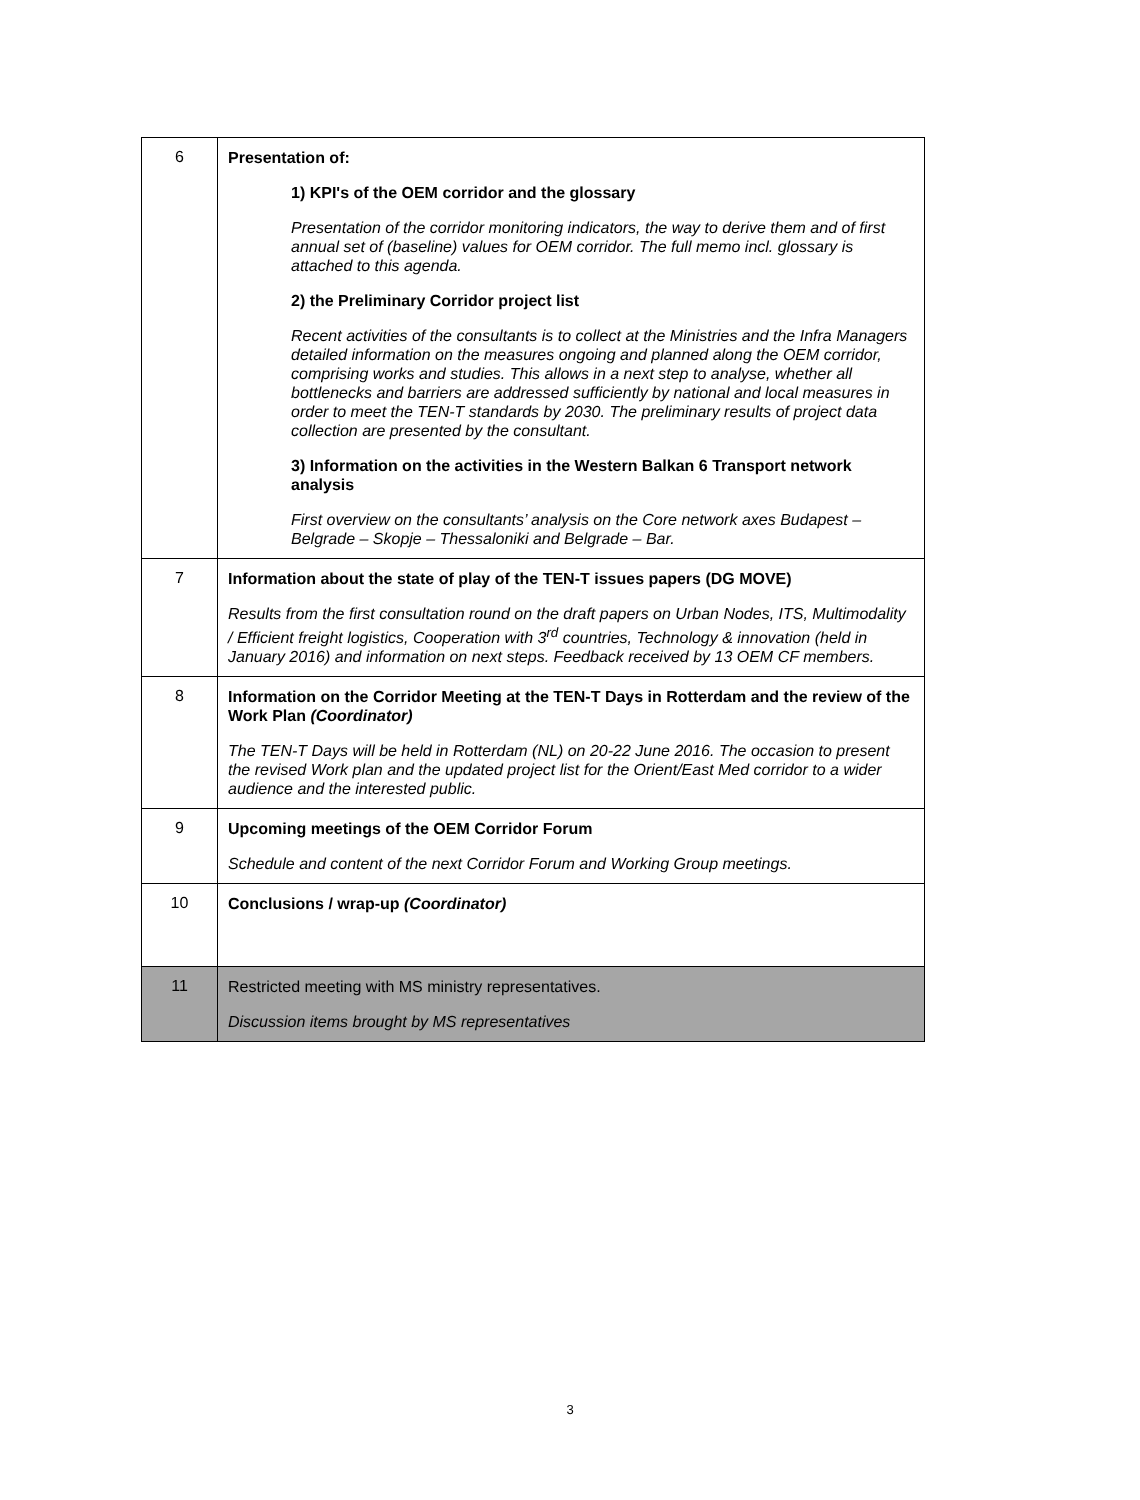| 6 | Presentation of: 1) KPI's of the OEM corridor and the glossary Presentation of the corridor monitoring indicators, the way to derive them and of first annual set of (baseline) values for OEM corridor. The full memo incl. glossary is attached to this agenda. 2) the Preliminary Corridor project list Recent activities of the consultants is to collect at the Ministries and the Infra Managers detailed information on the measures ongoing and planned along the OEM corridor, comprising works and studies. This allows in a next step to analyse, whether all bottlenecks and barriers are addressed sufficiently by national and local measures in order to meet the TEN-T standards by 2030. The preliminary results of project data collection are presented by the consultant. 3) Information on the activities in the Western Balkan 6 Transport network analysis First overview on the consultants’ analysis on the Core network axes Budapest – Belgrade – Skopje – Thessaloniki and Belgrade – Bar. |
| 7 | Information about the state of play of the TEN-T issues papers (DG MOVE) Results from the first consultation round on the draft papers on Urban Nodes, ITS, Multimodality / Efficient freight logistics, Cooperation with 3<sup>rd</sup> countries, Technology & innovation (held in January 2016) and information on next steps. Feedback received by 13 OEM CF members. |
| 8 | Information on the Corridor Meeting at the TEN-T Days in Rotterdam and the review of the Work Plan (Coordinator) The TEN-T Days will be held in Rotterdam (NL) on 20-22 June 2016. The occasion to present the revised Work plan and the updated project list for the Orient/East Med corridor to a wider audience and the interested public. |
| 9 | Upcoming meetings of the OEM Corridor Forum Schedule and content of the next Corridor Forum and Working Group meetings. |
| 10 | Conclusions / wrap-up (Coordinator) |
| 11 | Restricted meeting with MS ministry representatives. Discussion items brought by MS representatives |
3